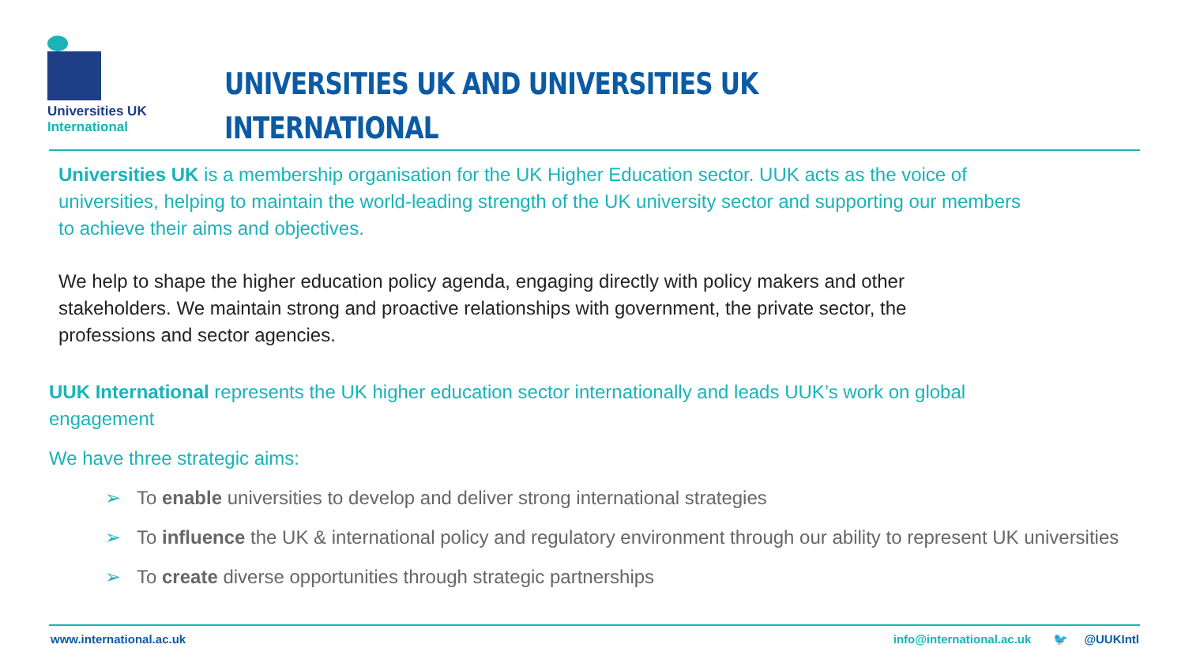Universities UK
International
UNIVERSITIES UK AND UNIVERSITIES UK
INTERNATIONAL
Universities UK is a membership organisation for the UK Higher Education sector. UUK acts as the voice of universities, helping to maintain the world-leading strength of the UK university sector and supporting our members to achieve their aims and objectives.
We help to shape the higher education policy agenda, engaging directly with policy makers and other stakeholders. We maintain strong and proactive relationships with government, the private sector, the professions and sector agencies.
UUK International represents the UK higher education sector internationally and leads UUK’s work on global engagement
We have three strategic aims:
➢ To enable universities to develop and deliver strong international strategies
➢ To influence the UK & international policy and regulatory environment through our ability to represent UK universities
➢ To create diverse opportunities through strategic partnerships
www.international.ac.uk info@international.ac.uk 🐦 @UUKIntl